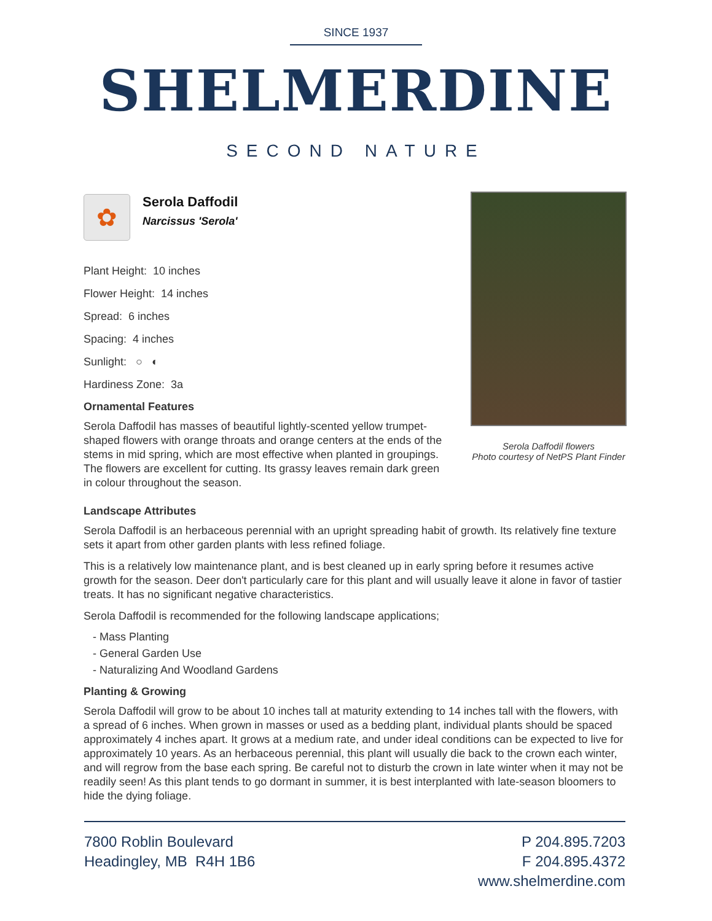SINCE 1937
SHELMERDINE
SECOND NATURE
✿
Serola Daffodil
Narcissus 'Serola'
Plant Height: 10 inches
Flower Height: 14 inches
Spread: 6 inches
Spacing: 4 inches
Sunlight: ○ ◐
Hardiness Zone: 3a
Ornamental Features
Serola Daffodil has masses of beautiful lightly-scented yellow trumpet-shaped flowers with orange throats and orange centers at the ends of the stems in mid spring, which are most effective when planted in groupings. The flowers are excellent for cutting. Its grassy leaves remain dark green in colour throughout the season.
Serola Daffodil flowers
Photo courtesy of NetPS Plant Finder
Landscape Attributes
Serola Daffodil is an herbaceous perennial with an upright spreading habit of growth. Its relatively fine texture sets it apart from other garden plants with less refined foliage.
This is a relatively low maintenance plant, and is best cleaned up in early spring before it resumes active growth for the season. Deer don't particularly care for this plant and will usually leave it alone in favor of tastier treats. It has no significant negative characteristics.
Serola Daffodil is recommended for the following landscape applications;
- Mass Planting
- General Garden Use
- Naturalizing And Woodland Gardens
Planting & Growing
Serola Daffodil will grow to be about 10 inches tall at maturity extending to 14 inches tall with the flowers, with a spread of 6 inches. When grown in masses or used as a bedding plant, individual plants should be spaced approximately 4 inches apart. It grows at a medium rate, and under ideal conditions can be expected to live for approximately 10 years. As an herbaceous perennial, this plant will usually die back to the crown each winter, and will regrow from the base each spring. Be careful not to disturb the crown in late winter when it may not be readily seen! As this plant tends to go dormant in summer, it is best interplanted with late-season bloomers to hide the dying foliage.
7800 Roblin Boulevard
Headingley, MB R4H 1B6
P 204.895.7203
F 204.895.4372
www.shelmerdine.com